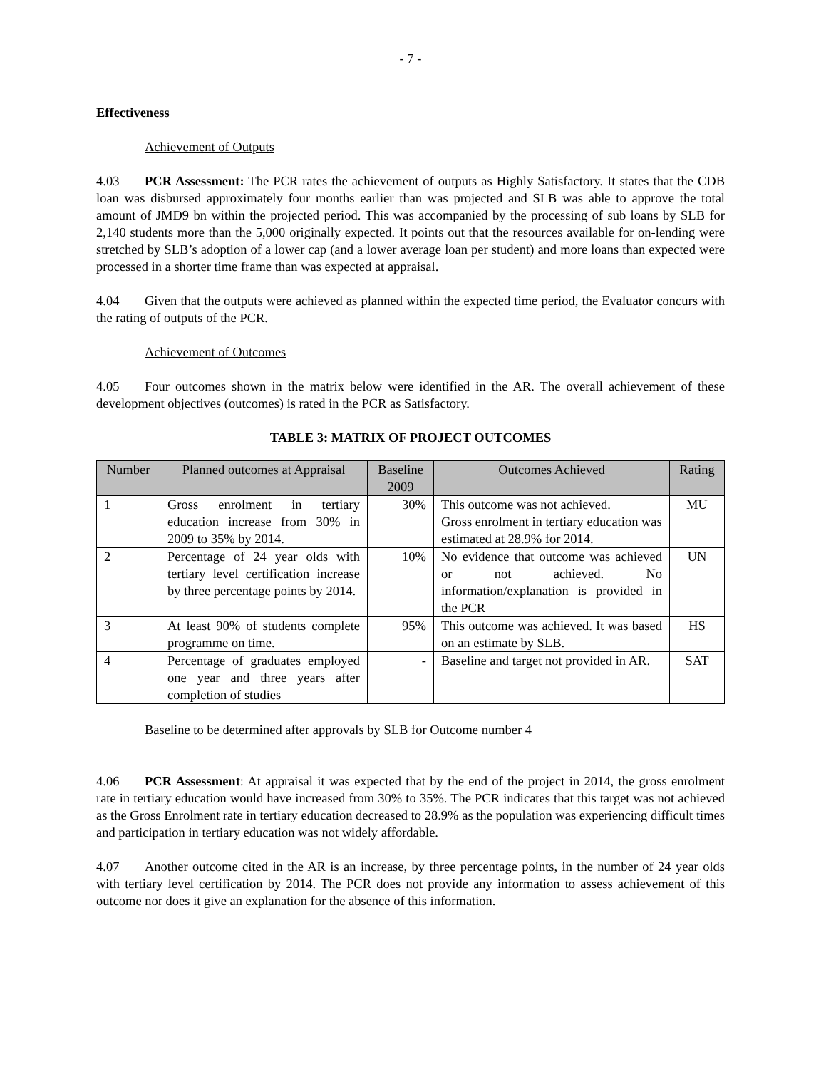- 7 -
Effectiveness
Achievement of Outputs
4.03 PCR Assessment: The PCR rates the achievement of outputs as Highly Satisfactory. It states that the CDB loan was disbursed approximately four months earlier than was projected and SLB was able to approve the total amount of JMD9 bn within the projected period. This was accompanied by the processing of sub loans by SLB for 2,140 students more than the 5,000 originally expected. It points out that the resources available for on-lending were stretched by SLB’s adoption of a lower cap (and a lower average loan per student) and more loans than expected were processed in a shorter time frame than was expected at appraisal.
4.04 Given that the outputs were achieved as planned within the expected time period, the Evaluator concurs with the rating of outputs of the PCR.
Achievement of Outcomes
4.05 Four outcomes shown in the matrix below were identified in the AR. The overall achievement of these development objectives (outcomes) is rated in the PCR as Satisfactory.
TABLE 3: MATRIX OF PROJECT OUTCOMES
| Number | Planned outcomes at Appraisal | Baseline 2009 | Outcomes Achieved | Rating |
| --- | --- | --- | --- | --- |
| 1 | Gross enrolment in tertiary education increase from 30% in 2009 to 35% by 2014. | 30% | This outcome was not achieved. Gross enrolment in tertiary education was estimated at 28.9% for 2014. | MU |
| 2 | Percentage of 24 year olds with tertiary level certification increase by three percentage points by 2014. | 10% | No evidence that outcome was achieved or not achieved. No information/explanation is provided in the PCR | UN |
| 3 | At least 90% of students complete programme on time. | 95% | This outcome was achieved. It was based on an estimate by SLB. | HS |
| 4 | Percentage of graduates employed one year and three years after completion of studies | - | Baseline and target not provided in AR. | SAT |
Baseline to be determined after approvals by SLB for Outcome number 4
4.06 PCR Assessment: At appraisal it was expected that by the end of the project in 2014, the gross enrolment rate in tertiary education would have increased from 30% to 35%. The PCR indicates that this target was not achieved as the Gross Enrolment rate in tertiary education decreased to 28.9% as the population was experiencing difficult times and participation in tertiary education was not widely affordable.
4.07 Another outcome cited in the AR is an increase, by three percentage points, in the number of 24 year olds with tertiary level certification by 2014. The PCR does not provide any information to assess achievement of this outcome nor does it give an explanation for the absence of this information.